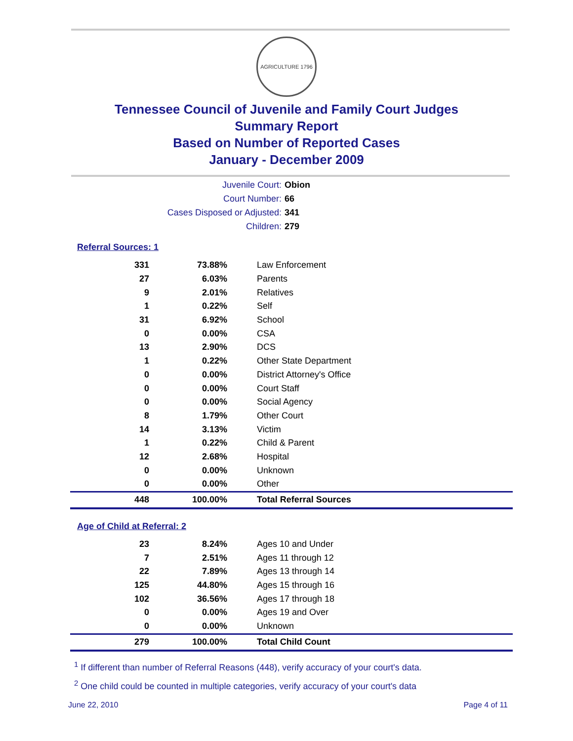AGRICULTURE 1796
Tennessee Council of Juvenile and Family Court Judges
Summary Report
Based on Number of Reported Cases
January - December 2009
Juvenile Court: Obion
Court Number: 66
Cases Disposed or Adjusted: 341
Children: 279
Referral Sources: 1
| 331 | 73.88% | Law Enforcement |
| 27 | 6.03% | Parents |
| 9 | 2.01% | Relatives |
| 1 | 0.22% | Self |
| 31 | 6.92% | School |
| 0 | 0.00% | CSA |
| 13 | 2.90% | DCS |
| 1 | 0.22% | Other State Department |
| 0 | 0.00% | District Attorney's Office |
| 0 | 0.00% | Court Staff |
| 0 | 0.00% | Social Agency |
| 8 | 1.79% | Other Court |
| 14 | 3.13% | Victim |
| 1 | 0.22% | Child & Parent |
| 12 | 2.68% | Hospital |
| 0 | 0.00% | Unknown |
| 0 | 0.00% | Other |
| 448 | 100.00% | Total Referral Sources |
Age of Child at Referral: 2
| 23 | 8.24% | Ages 10 and Under |
| 7 | 2.51% | Ages 11 through 12 |
| 22 | 7.89% | Ages 13 through 14 |
| 125 | 44.80% | Ages 15 through 16 |
| 102 | 36.56% | Ages 17 through 18 |
| 0 | 0.00% | Ages 19 and Over |
| 0 | 0.00% | Unknown |
| 279 | 100.00% | Total Child Count |
<sup>1</sup> If different than number of Referral Reasons (448), verify accuracy of your court's data.
<sup>2</sup> One child could be counted in multiple categories, verify accuracy of your court's data
June 22, 2010 Page 4 of 11